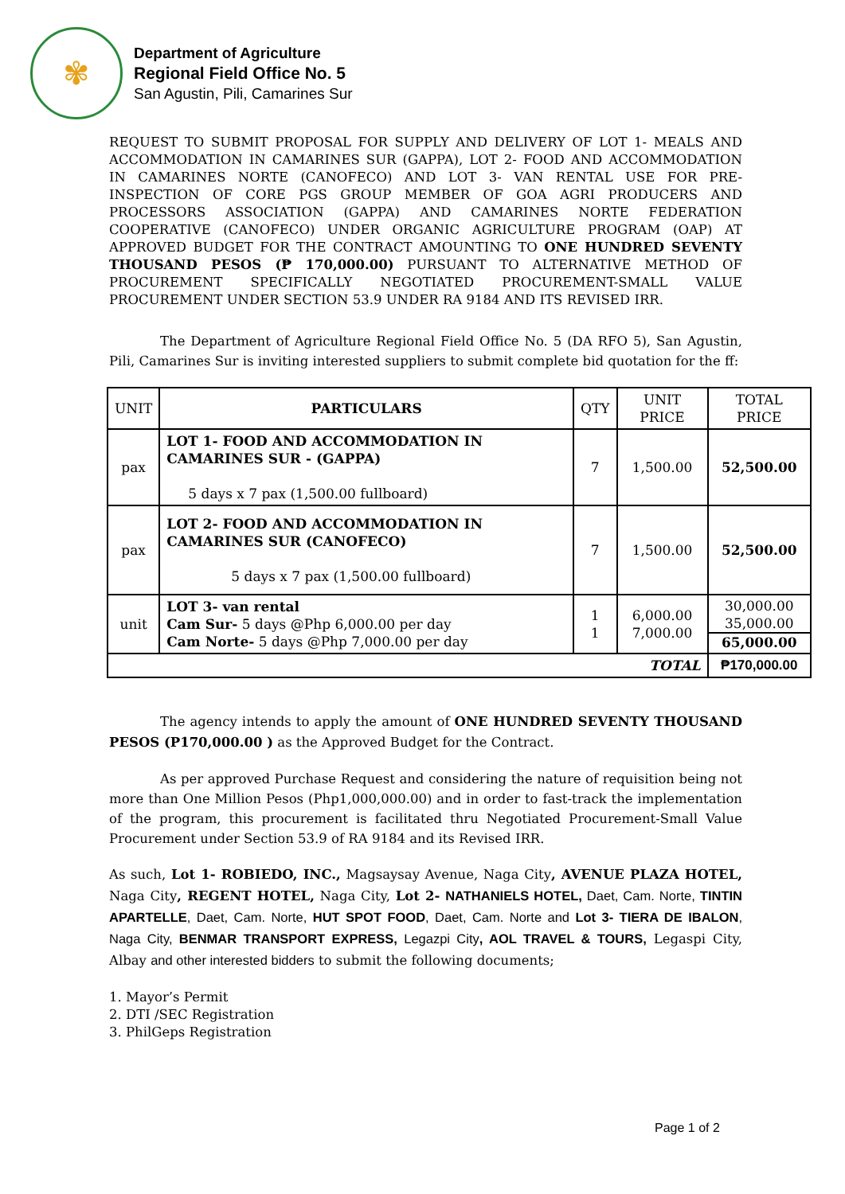✾
Department of Agriculture
Regional Field Office No. 5
San Agustin, Pili, Camarines Sur
REQUEST TO SUBMIT PROPOSAL FOR SUPPLY AND DELIVERY OF LOT 1- MEALS AND ACCOMMODATION IN CAMARINES SUR (GAPPA), LOT 2- FOOD AND ACCOMMODATION IN CAMARINES NORTE (CANOFECO) AND LOT 3- VAN RENTAL USE FOR PRE-INSPECTION OF CORE PGS GROUP MEMBER OF GOA AGRI PRODUCERS AND PROCESSORS ASSOCIATION (GAPPA) AND CAMARINES NORTE FEDERATION COOPERATIVE (CANOFECO) UNDER ORGANIC AGRICULTURE PROGRAM (OAP) AT APPROVED BUDGET FOR THE CONTRACT AMOUNTING TO ONE HUNDRED SEVENTY THOUSAND PESOS (₱ 170,000.00) PURSUANT TO ALTERNATIVE METHOD OF PROCUREMENT SPECIFICALLY NEGOTIATED PROCUREMENT-SMALL VALUE PROCUREMENT UNDER SECTION 53.9 UNDER RA 9184 AND ITS REVISED IRR.
The Department of Agriculture Regional Field Office No. 5 (DA RFO 5), San Agustin, Pili, Camarines Sur is inviting interested suppliers to submit complete bid quotation for the ff:
| UNIT | PARTICULARS | QTY | UNIT PRICE | TOTAL PRICE |
| pax | LOT 1- FOOD AND ACCOMMODATION IN CAMARINES SUR - (GAPPA) 5 days x 7 pax (1,500.00 fullboard) | 7 | 1,500.00 | 52,500.00 |
| pax | LOT 2- FOOD AND ACCOMMODATION IN CAMARINES SUR (CANOFECO) 5 days x 7 pax (1,500.00 fullboard) | 7 | 1,500.00 | 52,500.00 |
| unit | LOT 3- van rental Cam Sur- 5 days @Php 6,000.00 per day Cam Norte- 5 days @Php 7,000.00 per day | 1 1 | 6,000.00 7,000.00 | 30,000.00 35,000.00 65,000.00 |
| TOTAL | | | | ₱170,000.00 |
The agency intends to apply the amount of ONE HUNDRED SEVENTY THOUSAND PESOS (P170,000.00 ) as the Approved Budget for the Contract.
As per approved Purchase Request and considering the nature of requisition being not more than One Million Pesos (Php1,000,000.00) and in order to fast-track the implementation of the program, this procurement is facilitated thru Negotiated Procurement-Small Value Procurement under Section 53.9 of RA 9184 and its Revised IRR.
As such, Lot 1- ROBIEDO, INC., Magsaysay Avenue, Naga City, AVENUE PLAZA HOTEL, Naga City, REGENT HOTEL, Naga City, Lot 2- NATHANIELS HOTEL, Daet, Cam. Norte, TINTIN APARTELLE, Daet, Cam. Norte, HUT SPOT FOOD, Daet, Cam. Norte and Lot 3- TIERA DE IBALON, Naga City, BENMAR TRANSPORT EXPRESS, Legazpi City, AOL TRAVEL & TOURS, Legaspi City, Albay and other interested bidders to submit the following documents;
1. Mayor’s Permit
2. DTI /SEC Registration
3. PhilGeps Registration
Page 1 of 2